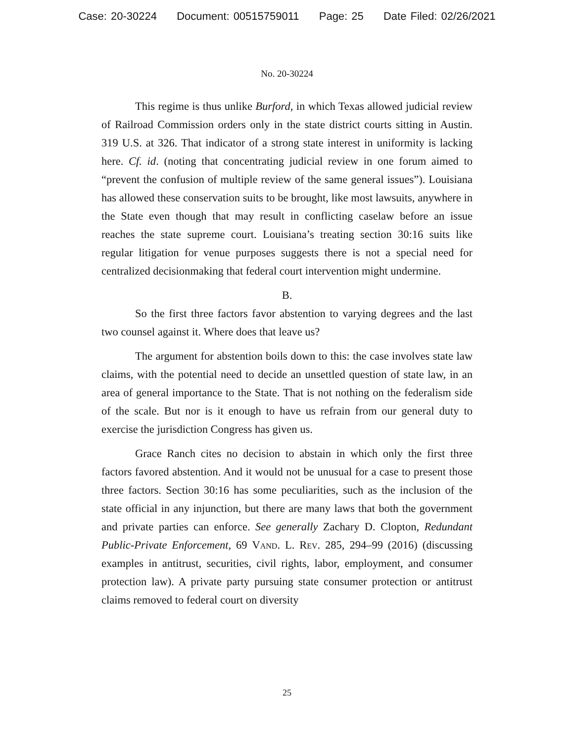Case: 20-30224 Document: 00515759011 Page: 25 Date Filed: 02/26/2021
No. 20-30224
This regime is thus unlike Burford, in which Texas allowed judicial review of Railroad Commission orders only in the state district courts sitting in Austin. 319 U.S. at 326. That indicator of a strong state interest in uniformity is lacking here. Cf. id. (noting that concentrating judicial review in one forum aimed to “prevent the confusion of multiple review of the same general issues”). Louisiana has allowed these conservation suits to be brought, like most lawsuits, anywhere in the State even though that may result in conflicting caselaw before an issue reaches the state supreme court. Louisiana’s treating section 30:16 suits like regular litigation for venue purposes suggests there is not a special need for centralized decisionmaking that federal court intervention might undermine.
B.
So the first three factors favor abstention to varying degrees and the last two counsel against it. Where does that leave us?
The argument for abstention boils down to this: the case involves state law claims, with the potential need to decide an unsettled question of state law, in an area of general importance to the State. That is not nothing on the federalism side of the scale. But nor is it enough to have us refrain from our general duty to exercise the jurisdiction Congress has given us.
Grace Ranch cites no decision to abstain in which only the first three factors favored abstention. And it would not be unusual for a case to present those three factors. Section 30:16 has some peculiarities, such as the inclusion of the state official in any injunction, but there are many laws that both the government and private parties can enforce. See generally Zachary D. Clopton, Redundant Public-Private Enforcement, 69 Vand. L. Rev. 285, 294–99 (2016) (discussing examples in antitrust, securities, civil rights, labor, employment, and consumer protection law). A private party pursuing state consumer protection or antitrust claims removed to federal court on diversity
25